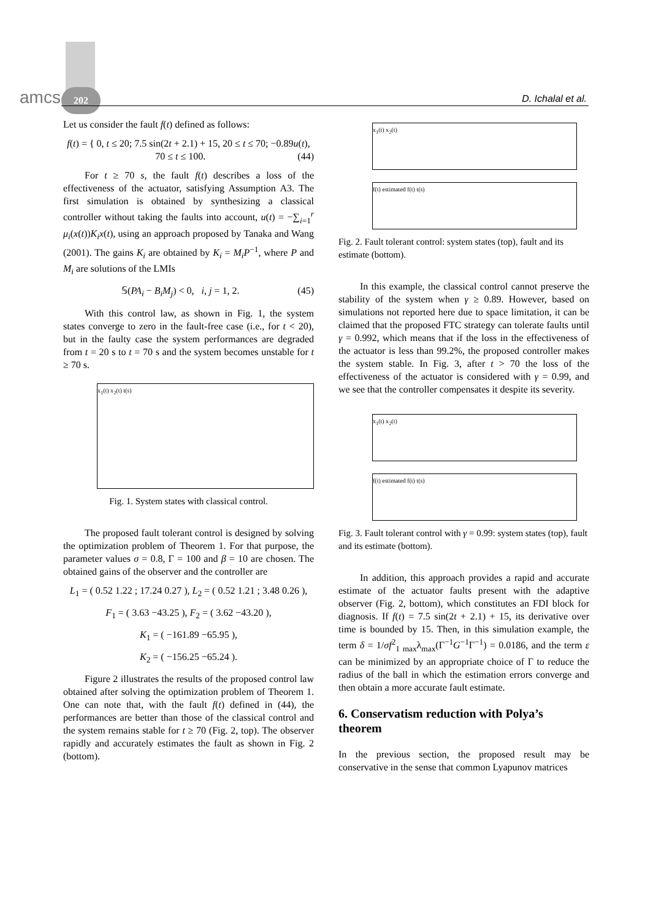amcs 202 D. Ichalal et al.
Let us consider the fault f(t) defined as follows:
f(t) = { 0, t ≤ 20; 7.5 sin(2t + 2.1) + 15, 20 ≤ t ≤ 70; −0.89u(t), 70 ≤ t ≤ 100. (44)
For t ≥ 70 s, the fault f(t) describes a loss of the effectiveness of the actuator, satisfying Assumption A3. The first simulation is obtained by synthesizing a classical controller without taking the faults into account, u(t) = −∑<sub>i=1</sub><sup>r</sup> μ<sub>i</sub>(x(t))K<sub>i</sub>x(t), using an approach proposed by Tanaka and Wang (2001). The gains K<sub>i</sub> are obtained by K<sub>i</sub> = M<sub>i</sub>P<sup>−1</sup>, where P and M<sub>i</sub> are solutions of the LMIs
𝕊(PA<sub>i</sub> − B<sub>i</sub>M<sub>j</sub>) < 0, i, j = 1, 2. (45)
With this control law, as shown in Fig. 1, the system states converge to zero in the fault-free case (i.e., for t < 20), but in the faulty case the system performances are degraded from t = 20 s to t = 70 s and the system becomes unstable for t ≥ 70 s.
x<sub>1</sub>(t) x<sub>2</sub>(t) t(s)
Fig. 1. System states with classical control.
The proposed fault tolerant control is designed by solving the optimization problem of Theorem 1. For that purpose, the parameter values σ = 0.8, Γ = 100 and β = 10 are chosen. The obtained gains of the observer and the controller are
L<sub>1</sub> = ( 0.52 1.22 ; 17.24 0.27 ), L<sub>2</sub> = ( 0.52 1.21 ; 3.48 0.26 ),
F<sub>1</sub> = ( 3.63 −43.25 ), F<sub>2</sub> = ( 3.62 −43.20 ),
K<sub>1</sub> = ( −161.89 −65.95 ),
K<sub>2</sub> = ( −156.25 −65.24 ).
Figure 2 illustrates the results of the proposed control law obtained after solving the optimization problem of Theorem 1. One can note that, with the fault f(t) defined in (44), the performances are better than those of the classical control and the system remains stable for t ≥ 70 (Fig. 2, top). The observer rapidly and accurately estimates the fault as shown in Fig. 2 (bottom).
x<sub>1</sub>(t) x<sub>2</sub>(t)
f(t) estimated f(t) t(s)
Fig. 2. Fault tolerant control: system states (top), fault and its estimate (bottom).
In this example, the classical control cannot preserve the stability of the system when γ ≥ 0.89. However, based on simulations not reported here due to space limitation, it can be claimed that the proposed FTC strategy can tolerate faults until γ = 0.992, which means that if the loss in the effectiveness of the actuator is less than 99.2%, the proposed controller makes the system stable. In Fig. 3, after t > 70 the loss of the effectiveness of the actuator is considered with γ = 0.99, and we see that the controller compensates it despite its severity.
x<sub>1</sub>(t) x<sub>2</sub>(t)
f(t) estimated f(t) t(s)
Fig. 3. Fault tolerant control with γ = 0.99: system states (top), fault and its estimate (bottom).
In addition, this approach provides a rapid and accurate estimate of the actuator faults present with the adaptive observer (Fig. 2, bottom), which constitutes an FDI block for diagnosis. If f(t) = 7.5 sin(2t + 2.1) + 15, its derivative over time is bounded by 15. Then, in this simulation example, the term δ = 1/σf<sup>2</sup><sub>1 max</sub>λ<sub>max</sub>(Γ<sup>−1</sup>G<sup>−1</sup>Γ<sup>−1</sup>) = 0.0186, and the term ε can be minimized by an appropriate choice of Γ to reduce the radius of the ball in which the estimation errors converge and then obtain a more accurate fault estimate.
6. Conservatism reduction with Polya’s theorem
In the previous section, the proposed result may be conservative in the sense that common Lyapunov matrices